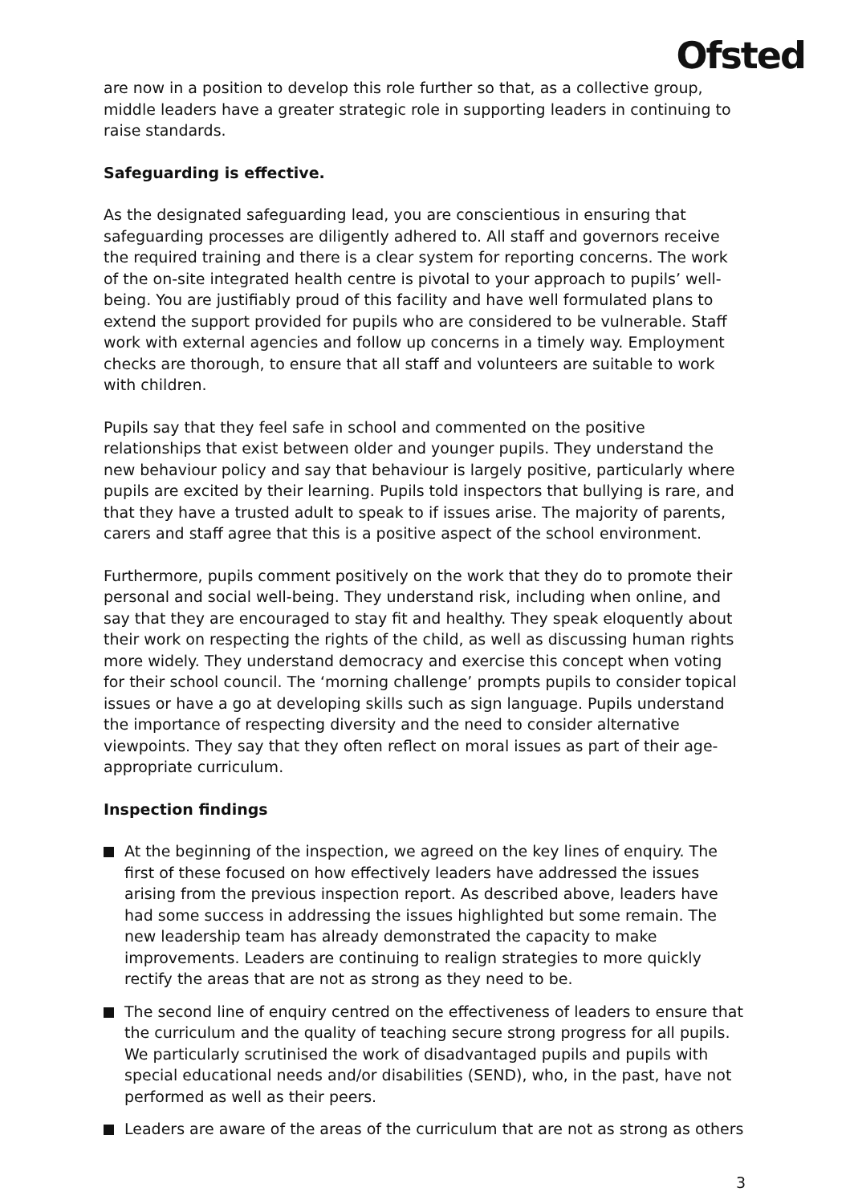Ofsted
are now in a position to develop this role further so that, as a collective group, middle leaders have a greater strategic role in supporting leaders in continuing to raise standards.
Safeguarding is effective.
As the designated safeguarding lead, you are conscientious in ensuring that safeguarding processes are diligently adhered to. All staff and governors receive the required training and there is a clear system for reporting concerns. The work of the on-site integrated health centre is pivotal to your approach to pupils’ well-being. You are justifiably proud of this facility and have well formulated plans to extend the support provided for pupils who are considered to be vulnerable. Staff work with external agencies and follow up concerns in a timely way. Employment checks are thorough, to ensure that all staff and volunteers are suitable to work with children.
Pupils say that they feel safe in school and commented on the positive relationships that exist between older and younger pupils. They understand the new behaviour policy and say that behaviour is largely positive, particularly where pupils are excited by their learning. Pupils told inspectors that bullying is rare, and that they have a trusted adult to speak to if issues arise. The majority of parents, carers and staff agree that this is a positive aspect of the school environment.
Furthermore, pupils comment positively on the work that they do to promote their personal and social well-being. They understand risk, including when online, and say that they are encouraged to stay fit and healthy. They speak eloquently about their work on respecting the rights of the child, as well as discussing human rights more widely. They understand democracy and exercise this concept when voting for their school council. The ‘morning challenge’ prompts pupils to consider topical issues or have a go at developing skills such as sign language. Pupils understand the importance of respecting diversity and the need to consider alternative viewpoints. They say that they often reflect on moral issues as part of their age-appropriate curriculum.
Inspection findings
At the beginning of the inspection, we agreed on the key lines of enquiry. The first of these focused on how effectively leaders have addressed the issues arising from the previous inspection report. As described above, leaders have had some success in addressing the issues highlighted but some remain. The new leadership team has already demonstrated the capacity to make improvements. Leaders are continuing to realign strategies to more quickly rectify the areas that are not as strong as they need to be.
The second line of enquiry centred on the effectiveness of leaders to ensure that the curriculum and the quality of teaching secure strong progress for all pupils. We particularly scrutinised the work of disadvantaged pupils and pupils with special educational needs and/or disabilities (SEND), who, in the past, have not performed as well as their peers.
Leaders are aware of the areas of the curriculum that are not as strong as others
3